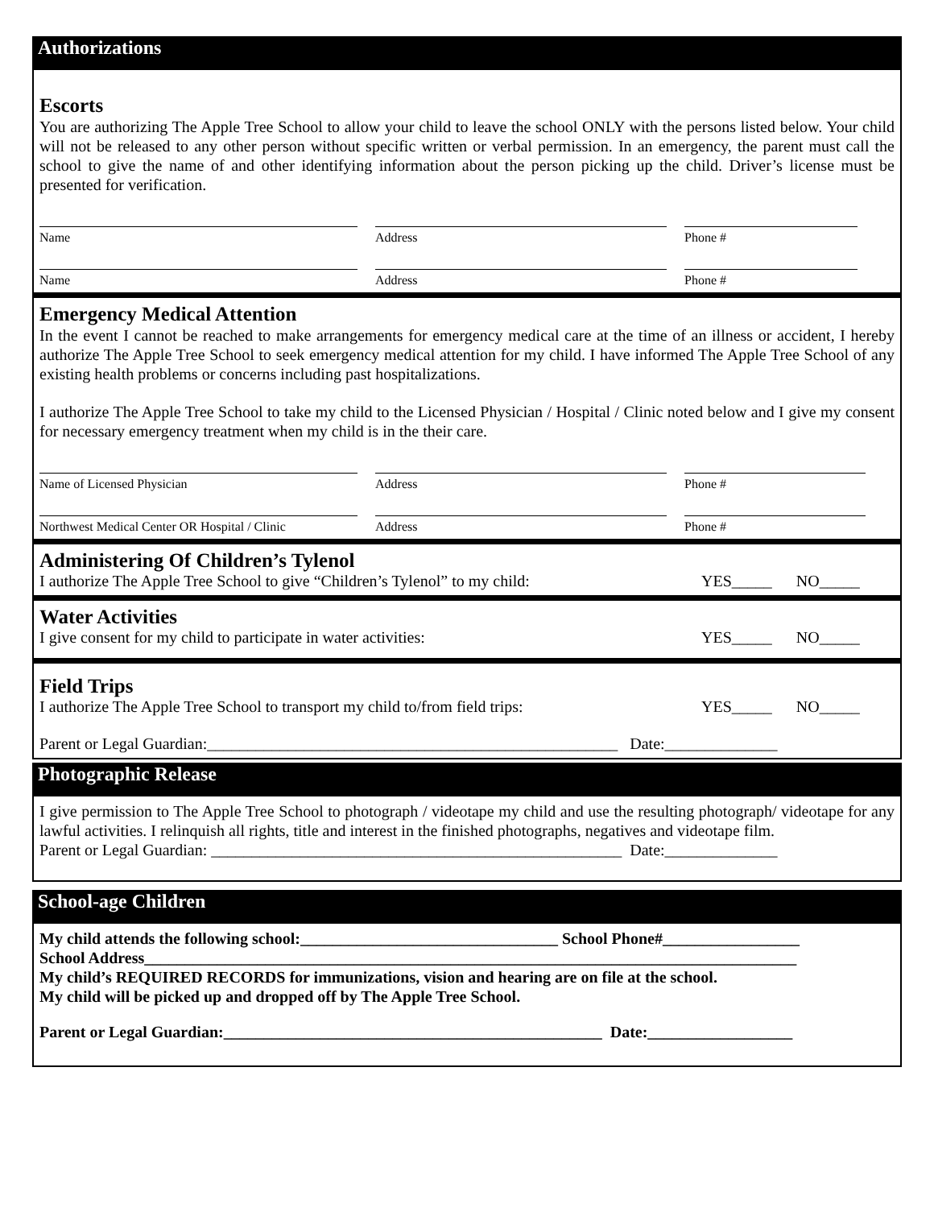Authorizations
Escorts
You are authorizing The Apple Tree School to allow your child to leave the school ONLY with the persons listed below. Your child will not be released to any other person without specific written or verbal permission. In an emergency, the parent must call the school to give the name of and other identifying information about the person picking up the child. Driver’s license must be presented for verification.
Name Address Phone #
Name Address Phone #
Emergency Medical Attention
In the event I cannot be reached to make arrangements for emergency medical care at the time of an illness or accident, I hereby authorize The Apple Tree School to seek emergency medical attention for my child. I have informed The Apple Tree School of any existing health problems or concerns including past hospitalizations.
I authorize The Apple Tree School to take my child to the Licensed Physician / Hospital / Clinic noted below and I give my consent for necessary emergency treatment when my child is in the their care.
Name of Licensed Physician Address Phone #
Northwest Medical Center OR Hospital / Clinic
Address Phone #
Administering Of Children’s Tylenol
I authorize The Apple Tree School to give “Children’s Tylenol” to my child: YES_____ NO_____
Water Activities
I give consent for my child to participate in water activities: YES_____ NO_____
Field Trips
I authorize The Apple Tree School to transport my child to/from field trips: YES_____ NO_____
Parent or Legal Guardian:___________________________________________________ Date:______________
Photographic Release
I give permission to The Apple Tree School to photograph / videotape my child and use the resulting photograph/ videotape for any lawful activities. I relinquish all rights, title and interest in the finished photographs, negatives and videotape film.
Parent or Legal Guardian: ___________________________________________________ Date:______________
School-age Children
My child attends the following school:________________________________ School Phone#_________________
School Address_________________________________________________________________________________
My child’s REQUIRED RECORDS for immunizations, vision and hearing are on file at the school.
My child will be picked up and dropped off by The Apple Tree School.
Parent or Legal Guardian:_______________________________________________ Date:__________________